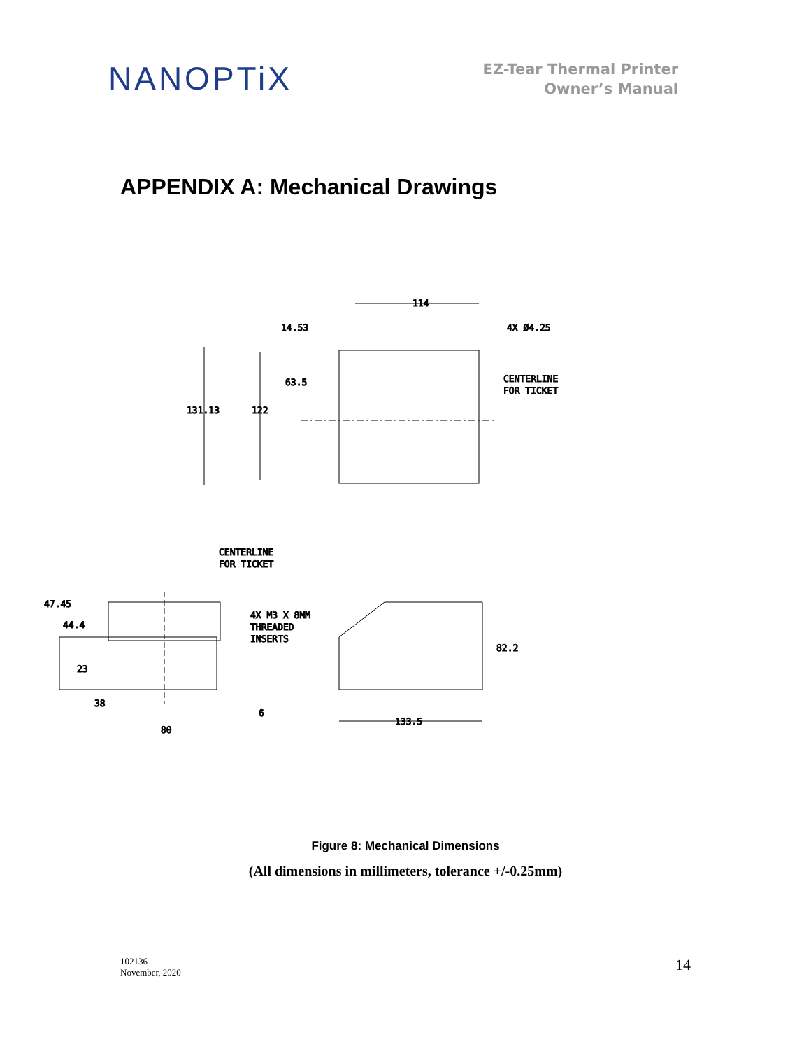NANOPTiX
EZ-Tear Thermal Printer
Owner’s Manual
APPENDIX A: Mechanical Drawings
114
14.53
4X Ø4.25
63.5
131.13
122
CENTERLINE
FOR TICKET
CENTERLINE
FOR TICKET
47.45
44.4
23
38
80
6
4X M3 X 8MM
THREADED
INSERTS
82.2
133.5
Figure 8: Mechanical Dimensions
(All dimensions in millimeters, tolerance +/-0.25mm)
102136
November, 2020
14